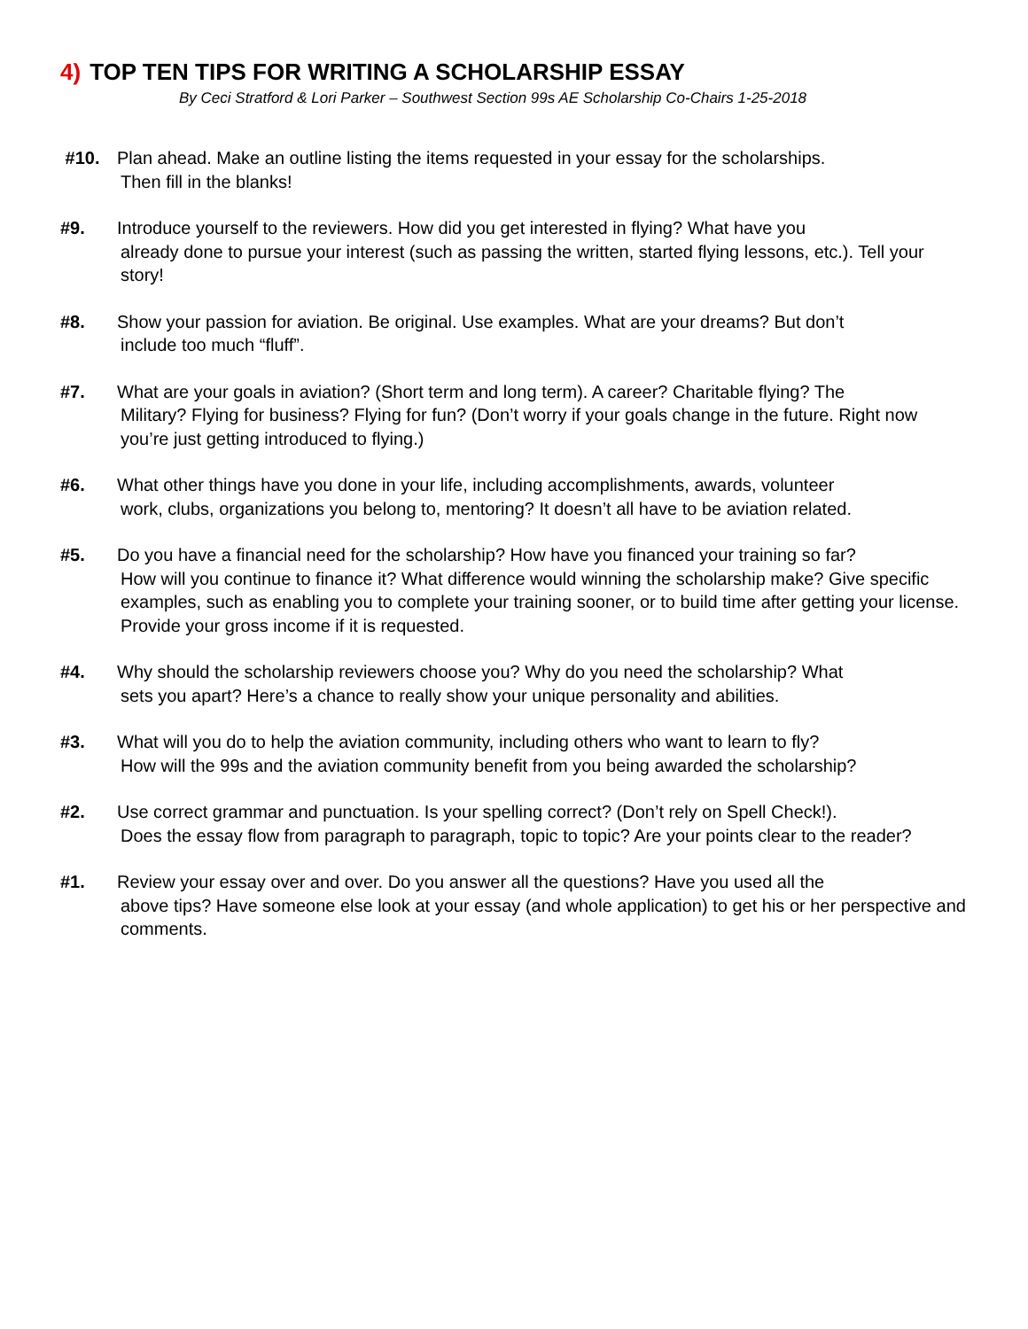4) TOP TEN TIPS FOR WRITING A SCHOLARSHIP ESSAY
By Ceci Stratford & Lori Parker – Southwest Section 99s AE Scholarship Co-Chairs 1-25-2018
#10. Plan ahead. Make an outline listing the items requested in your essay for the scholarships.
Then fill in the blanks!
#9. Introduce yourself to the reviewers. How did you get interested in flying? What have you
already done to pursue your interest (such as passing the written, started flying lessons, etc.). Tell your story!
#8. Show your passion for aviation. Be original. Use examples. What are your dreams? But don’t
include too much “fluff”.
#7. What are your goals in aviation? (Short term and long term). A career? Charitable flying? The
Military? Flying for business? Flying for fun? (Don’t worry if your goals change in the future. Right now you’re just getting introduced to flying.)
#6. What other things have you done in your life, including accomplishments, awards, volunteer
work, clubs, organizations you belong to, mentoring? It doesn’t all have to be aviation related.
#5. Do you have a financial need for the scholarship? How have you financed your training so far?
How will you continue to finance it? What difference would winning the scholarship make? Give specific examples, such as enabling you to complete your training sooner, or to build time after getting your license. Provide your gross income if it is requested.
#4. Why should the scholarship reviewers choose you? Why do you need the scholarship? What
sets you apart? Here’s a chance to really show your unique personality and abilities.
#3. What will you do to help the aviation community, including others who want to learn to fly?
How will the 99s and the aviation community benefit from you being awarded the scholarship?
#2. Use correct grammar and punctuation. Is your spelling correct? (Don’t rely on Spell Check!).
Does the essay flow from paragraph to paragraph, topic to topic? Are your points clear to the reader?
#1. Review your essay over and over. Do you answer all the questions? Have you used all the
above tips? Have someone else look at your essay (and whole application) to get his or her perspective and comments.